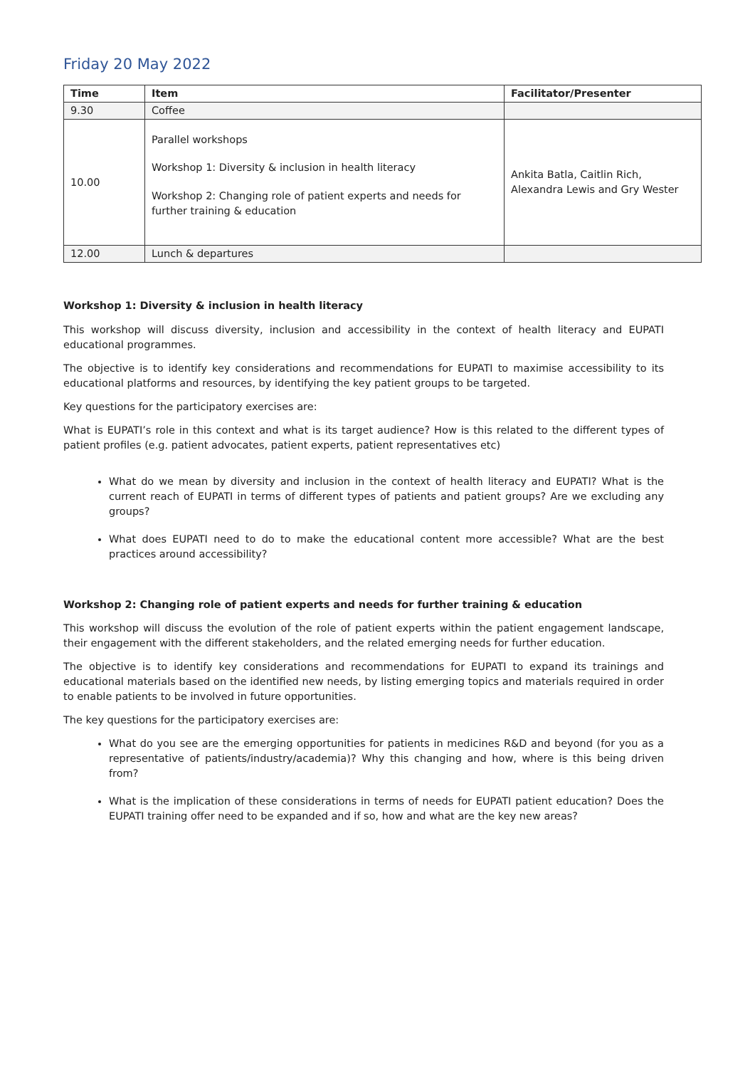Friday 20 May 2022
| Time | Item | Facilitator/Presenter |
| --- | --- | --- |
| 9.30 | Coffee | |
| 10.00 | Parallel workshops Workshop 1: Diversity & inclusion in health literacy Workshop 2: Changing role of patient experts and needs for further training & education | Ankita Batla, Caitlin Rich, Alexandra Lewis and Gry Wester |
| 12.00 | Lunch & departures | |
Workshop 1: Diversity & inclusion in health literacy
This workshop will discuss diversity, inclusion and accessibility in the context of health literacy and EUPATI educational programmes.
The objective is to identify key considerations and recommendations for EUPATI to maximise accessibility to its educational platforms and resources, by identifying the key patient groups to be targeted.
Key questions for the participatory exercises are:
What is EUPATI’s role in this context and what is its target audience? How is this related to the different types of patient profiles (e.g. patient advocates, patient experts, patient representatives etc)
What do we mean by diversity and inclusion in the context of health literacy and EUPATI? What is the current reach of EUPATI in terms of different types of patients and patient groups? Are we excluding any groups?
What does EUPATI need to do to make the educational content more accessible? What are the best practices around accessibility?
Workshop 2: Changing role of patient experts and needs for further training & education
This workshop will discuss the evolution of the role of patient experts within the patient engagement landscape, their engagement with the different stakeholders, and the related emerging needs for further education.
The objective is to identify key considerations and recommendations for EUPATI to expand its trainings and educational materials based on the identified new needs, by listing emerging topics and materials required in order to enable patients to be involved in future opportunities.
The key questions for the participatory exercises are:
What do you see are the emerging opportunities for patients in medicines R&D and beyond (for you as a representative of patients/industry/academia)? Why this changing and how, where is this being driven from?
What is the implication of these considerations in terms of needs for EUPATI patient education? Does the EUPATI training offer need to be expanded and if so, how and what are the key new areas?